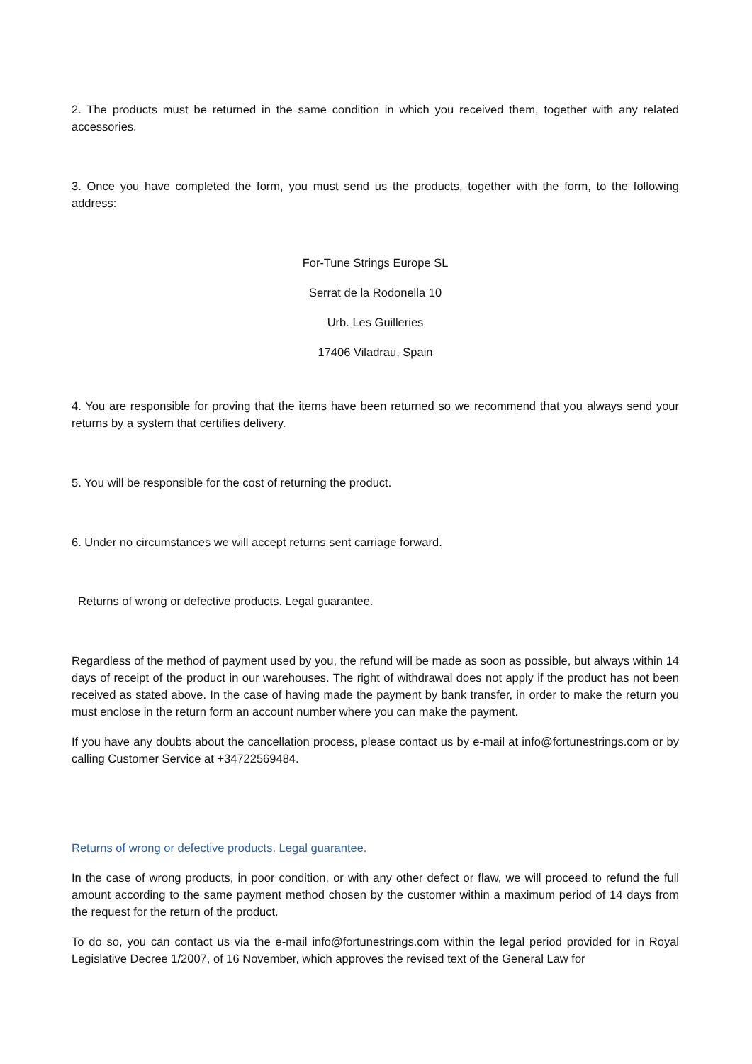2. The products must be returned in the same condition in which you received them, together with any related accessories.
3. Once you have completed the form, you must send us the products, together with the form, to the following address:
For-Tune Strings Europe SL
Serrat de la Rodonella 10
Urb. Les Guilleries
17406 Viladrau, Spain
4. You are responsible for proving that the items have been returned so we recommend that you always send your returns by a system that certifies delivery.
5. You will be responsible for the cost of returning the product.
6. Under no circumstances we will accept returns sent carriage forward.
Returns of wrong or defective products. Legal guarantee.
Regardless of the method of payment used by you, the refund will be made as soon as possible, but always within 14 days of receipt of the product in our warehouses. The right of withdrawal does not apply if the product has not been received as stated above. In the case of having made the payment by bank transfer, in order to make the return you must enclose in the return form an account number where you can make the payment.
If you have any doubts about the cancellation process, please contact us by e-mail at info@fortunestrings.com or by calling Customer Service at +34722569484.
Returns of wrong or defective products. Legal guarantee.
In the case of wrong products, in poor condition, or with any other defect or flaw, we will proceed to refund the full amount according to the same payment method chosen by the customer within a maximum period of 14 days from the request for the return of the product.
To do so, you can contact us via the e-mail info@fortunestrings.com within the legal period provided for in Royal Legislative Decree 1/2007, of 16 November, which approves the revised text of the General Law for